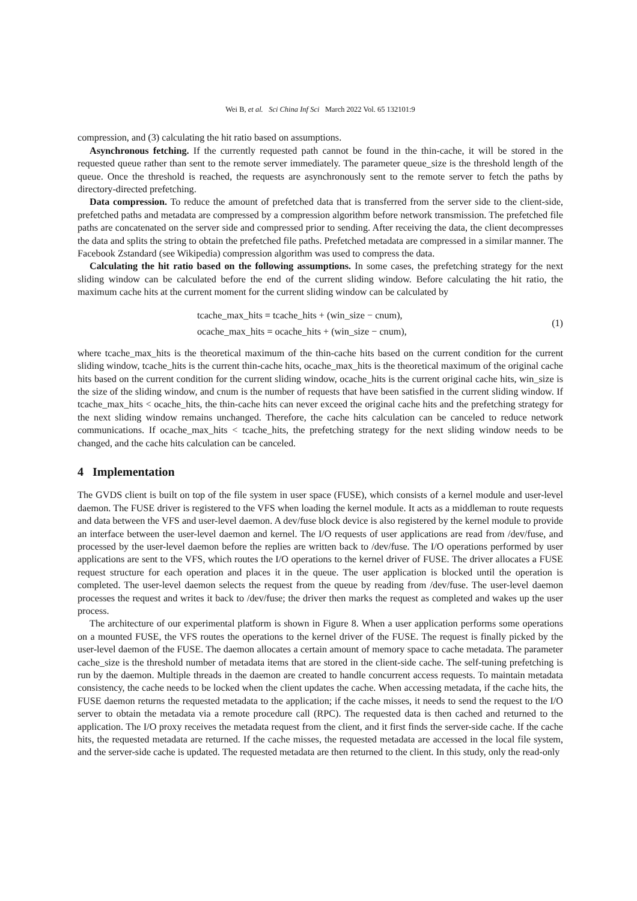Wei B, et al. Sci China Inf Sci March 2022 Vol. 65 132101:9
compression, and (3) calculating the hit ratio based on assumptions.
Asynchronous fetching. If the currently requested path cannot be found in the thin-cache, it will be stored in the requested queue rather than sent to the remote server immediately. The parameter queue_size is the threshold length of the queue. Once the threshold is reached, the requests are asynchronously sent to the remote server to fetch the paths by directory-directed prefetching.
Data compression. To reduce the amount of prefetched data that is transferred from the server side to the client-side, prefetched paths and metadata are compressed by a compression algorithm before network transmission. The prefetched file paths are concatenated on the server side and compressed prior to sending. After receiving the data, the client decompresses the data and splits the string to obtain the prefetched file paths. Prefetched metadata are compressed in a similar manner. The Facebook Zstandard (see Wikipedia) compression algorithm was used to compress the data.
Calculating the hit ratio based on the following assumptions. In some cases, the prefetching strategy for the next sliding window can be calculated before the end of the current sliding window. Before calculating the hit ratio, the maximum cache hits at the current moment for the current sliding window can be calculated by
tcache_max_hits = tcache_hits + (win_size − cnum),
ocache_max_hits = ocache_hits + (win_size − cnum),
(1)
where tcache_max_hits is the theoretical maximum of the thin-cache hits based on the current condition for the current sliding window, tcache_hits is the current thin-cache hits, ocache_max_hits is the theoretical maximum of the original cache hits based on the current condition for the current sliding window, ocache_hits is the current original cache hits, win_size is the size of the sliding window, and cnum is the number of requests that have been satisfied in the current sliding window. If tcache_max_hits < ocache_hits, the thin-cache hits can never exceed the original cache hits and the prefetching strategy for the next sliding window remains unchanged. Therefore, the cache hits calculation can be canceled to reduce network communications. If ocache_max_hits < tcache_hits, the prefetching strategy for the next sliding window needs to be changed, and the cache hits calculation can be canceled.
4 Implementation
The GVDS client is built on top of the file system in user space (FUSE), which consists of a kernel module and user-level daemon. The FUSE driver is registered to the VFS when loading the kernel module. It acts as a middleman to route requests and data between the VFS and user-level daemon. A dev/fuse block device is also registered by the kernel module to provide an interface between the user-level daemon and kernel. The I/O requests of user applications are read from /dev/fuse, and processed by the user-level daemon before the replies are written back to /dev/fuse. The I/O operations performed by user applications are sent to the VFS, which routes the I/O operations to the kernel driver of FUSE. The driver allocates a FUSE request structure for each operation and places it in the queue. The user application is blocked until the operation is completed. The user-level daemon selects the request from the queue by reading from /dev/fuse. The user-level daemon processes the request and writes it back to /dev/fuse; the driver then marks the request as completed and wakes up the user process.
The architecture of our experimental platform is shown in Figure 8. When a user application performs some operations on a mounted FUSE, the VFS routes the operations to the kernel driver of the FUSE. The request is finally picked by the user-level daemon of the FUSE. The daemon allocates a certain amount of memory space to cache metadata. The parameter cache_size is the threshold number of metadata items that are stored in the client-side cache. The self-tuning prefetching is run by the daemon. Multiple threads in the daemon are created to handle concurrent access requests. To maintain metadata consistency, the cache needs to be locked when the client updates the cache. When accessing metadata, if the cache hits, the FUSE daemon returns the requested metadata to the application; if the cache misses, it needs to send the request to the I/O server to obtain the metadata via a remote procedure call (RPC). The requested data is then cached and returned to the application. The I/O proxy receives the metadata request from the client, and it first finds the server-side cache. If the cache hits, the requested metadata are returned. If the cache misses, the requested metadata are accessed in the local file system, and the server-side cache is updated. The requested metadata are then returned to the client. In this study, only the read-only